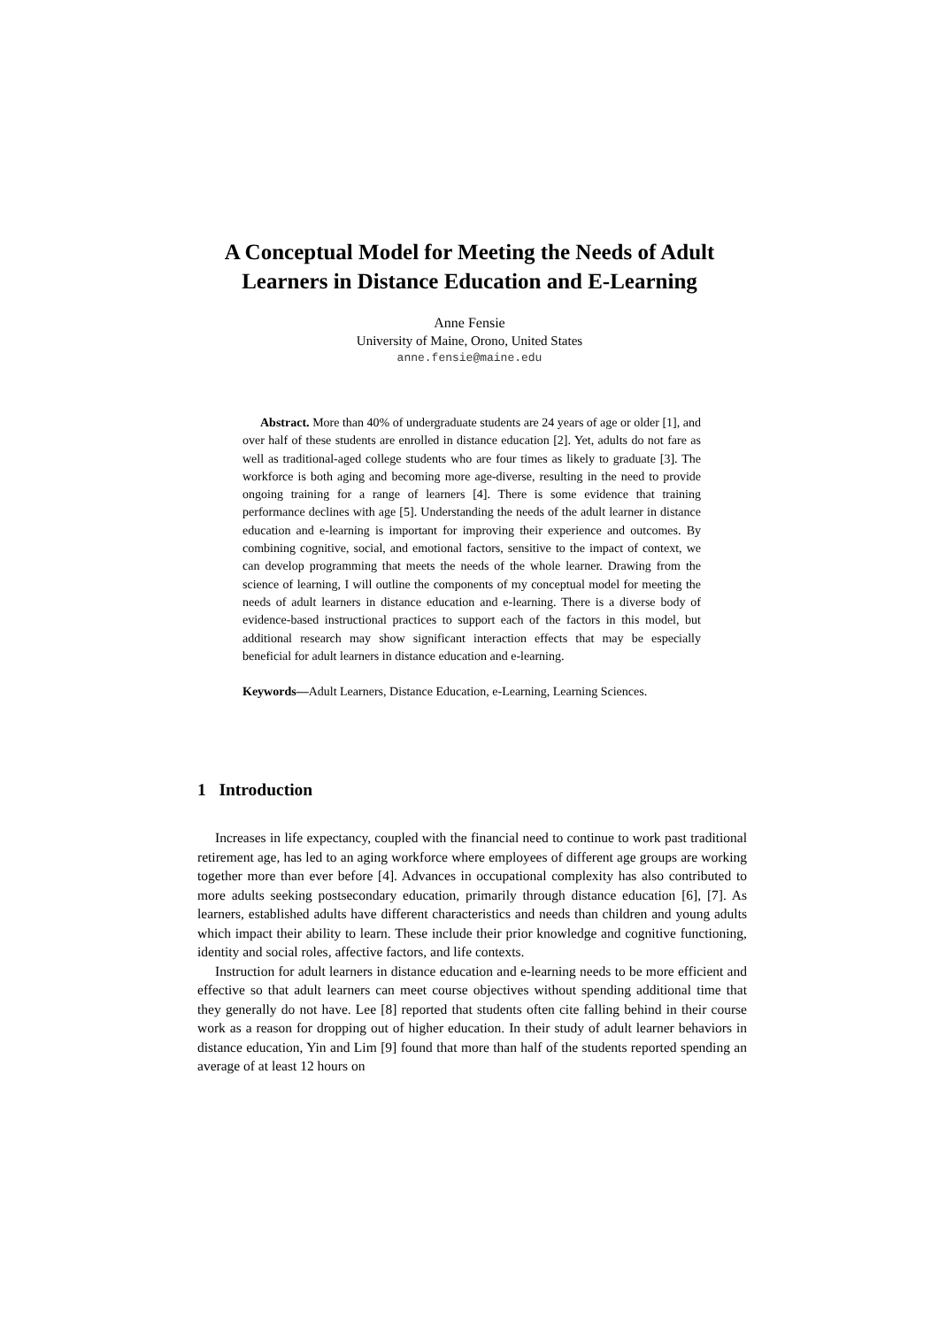A Conceptual Model for Meeting the Needs of Adult
Learners in Distance Education and E-Learning
Anne Fensie
University of Maine, Orono, United States
anne.fensie@maine.edu
Abstract. More than 40% of undergraduate students are 24 years of age or older [1], and over half of these students are enrolled in distance education [2]. Yet, adults do not fare as well as traditional-aged college students who are four times as likely to graduate [3]. The workforce is both aging and becoming more age-diverse, resulting in the need to provide ongoing training for a range of learners [4]. There is some evidence that training performance declines with age [5]. Understanding the needs of the adult learner in distance education and e-learning is important for improving their experience and outcomes. By combining cognitive, social, and emotional factors, sensitive to the impact of context, we can develop programming that meets the needs of the whole learner. Drawing from the science of learning, I will outline the components of my conceptual model for meeting the needs of adult learners in distance education and e-learning. There is a diverse body of evidence-based instructional practices to support each of the factors in this model, but additional research may show significant interaction effects that may be especially beneficial for adult learners in distance education and e-learning.
Keywords—Adult Learners, Distance Education, e-Learning, Learning Sciences.
1 Introduction
Increases in life expectancy, coupled with the financial need to continue to work past traditional retirement age, has led to an aging workforce where employees of different age groups are working together more than ever before [4]. Advances in occupational complexity has also contributed to more adults seeking postsecondary education, primarily through distance education [6], [7]. As learners, established adults have different characteristics and needs than children and young adults which impact their ability to learn. These include their prior knowledge and cognitive functioning, identity and social roles, affective factors, and life contexts.
Instruction for adult learners in distance education and e-learning needs to be more efficient and effective so that adult learners can meet course objectives without spending additional time that they generally do not have. Lee [8] reported that students often cite falling behind in their course work as a reason for dropping out of higher education. In their study of adult learner behaviors in distance education, Yin and Lim [9] found that more than half of the students reported spending an average of at least 12 hours on